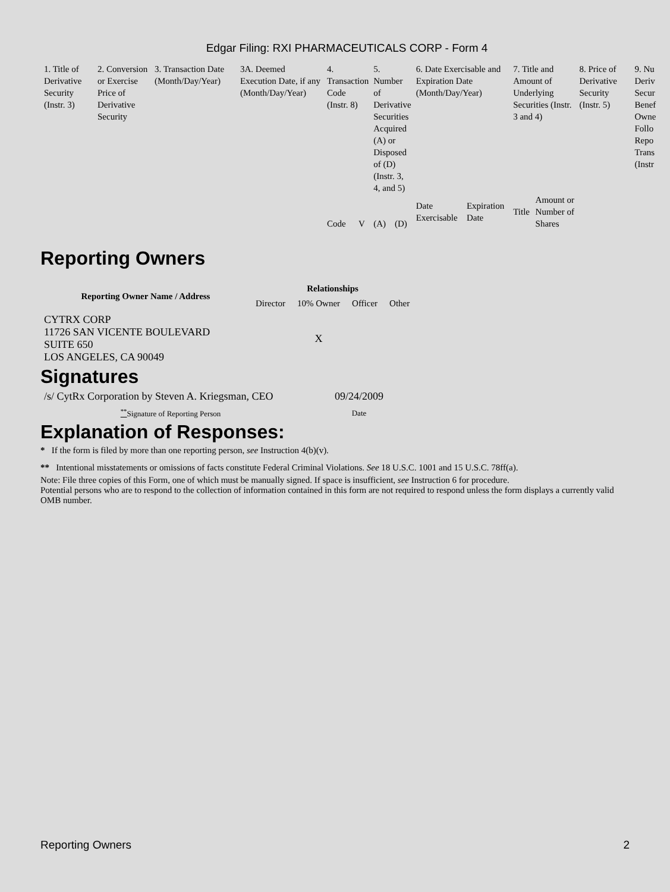Edgar Filing: RXI PHARMACEUTICALS CORP - Form 4
| 1. Title of Derivative Security (Instr. 3) | 2. Conversion or Exercise Price of Derivative Security | 3. Transaction Date (Month/Day/Year) | 3A. Deemed Execution Date, if any (Month/Day/Year) | 4. Transaction Code (Instr. 8) | | 5. Number of Derivative Securities Acquired (A) or Disposed of (D) (Instr. 3, 4, and 5) | | 6. Date Exercisable and Expiration Date (Month/Day/Year) | | 7. Title and Amount of Underlying Securities (Instr. 3 and 4) | | 8. Price of Derivative Security (Instr. 5) | 9. Nu Deriv Secur Benef Owne Follo Repo Trans (Instr |
| | | | | Code | V | (A) | (D) | Date Exercisable | Expiration Date | Title | Amount or Number of Shares | | |
Reporting Owners
| Reporting Owner Name / Address | Relationships | | | |
| --- | --- | --- | --- | --- |
| | Director | 10% Owner | Officer | Other |
| CYTRX CORP 11726 SAN VICENTE BOULEVARD SUITE 650 LOS ANGELES, CA 90049 | | X | | |
Signatures
| /s/ CytRx Corporation by Steven A. Kriegsman, CEO | 09/24/2009 |
| <sup>**</sup> Signature of Reporting Person | Date |
Explanation of Responses:
* If the form is filed by more than one reporting person, see Instruction 4(b)(v).
** Intentional misstatements or omissions of facts constitute Federal Criminal Violations. See 18 U.S.C. 1001 and 15 U.S.C. 78ff(a).
Note: File three copies of this Form, one of which must be manually signed. If space is insufficient, see Instruction 6 for procedure.
Potential persons who are to respond to the collection of information contained in this form are not required to respond unless the form displays a currently valid OMB number.
Reporting Owners 2